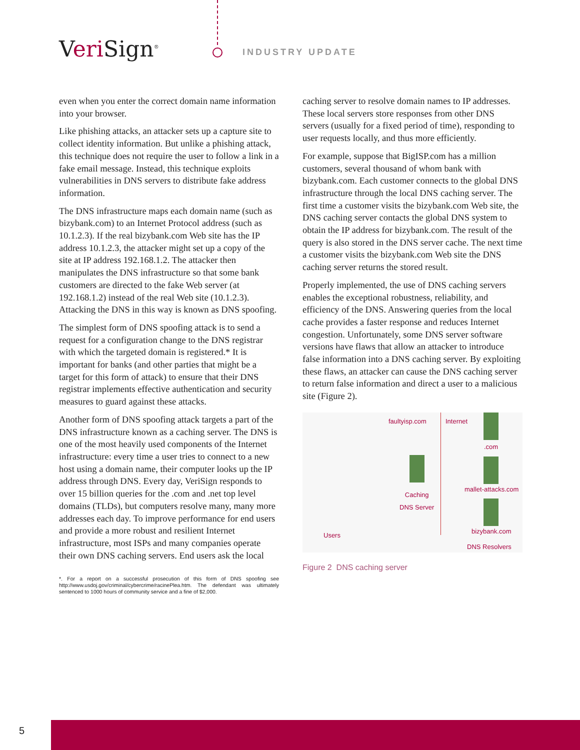Veri Sign<sup>®</sup> INDUSTRY UPDATE
even when you enter the correct domain name information into your browser.
Like phishing attacks, an attacker sets up a capture site to collect identity information. But unlike a phishing attack, this technique does not require the user to follow a link in a fake email message. Instead, this technique exploits vulnerabilities in DNS servers to distribute fake address information.
The DNS infrastructure maps each domain name (such as bizybank.com) to an Internet Protocol address (such as 10.1.2.3). If the real bizybank.com Web site has the IP address 10.1.2.3, the attacker might set up a copy of the site at IP address 192.168.1.2. The attacker then manipulates the DNS infrastructure so that some bank customers are directed to the fake Web server (at 192.168.1.2) instead of the real Web site (10.1.2.3). Attacking the DNS in this way is known as DNS spoofing.
The simplest form of DNS spoofing attack is to send a request for a configuration change to the DNS registrar with which the targeted domain is registered.* It is important for banks (and other parties that might be a target for this form of attack) to ensure that their DNS registrar implements effective authentication and security measures to guard against these attacks.
Another form of DNS spoofing attack targets a part of the DNS infrastructure known as a caching server. The DNS is one of the most heavily used components of the Internet infrastructure: every time a user tries to connect to a new host using a domain name, their computer looks up the IP address through DNS. Every day, VeriSign responds to over 15 billion queries for the .com and .net top level domains (TLDs), but computers resolve many, many more addresses each day. To improve performance for end users and provide a more robust and resilient Internet infrastructure, most ISPs and many companies operate their own DNS caching servers. End users ask the local
*. For a report on a successful prosecution of this form of DNS spoofing see http://www.usdoj.gov/criminal/cybercrime/racinePlea.htm. The defendant was ultimately sentenced to 1000 hours of community service and a fine of $2,000.
caching server to resolve domain names to IP addresses. These local servers store responses from other DNS servers (usually for a fixed period of time), responding to user requests locally, and thus more efficiently.
For example, suppose that BigISP.com has a million customers, several thousand of whom bank with bizybank.com. Each customer connects to the global DNS infrastructure through the local DNS caching server. The first time a customer visits the bizybank.com Web site, the DNS caching server contacts the global DNS system to obtain the IP address for bizybank.com. The result of the query is also stored in the DNS server cache. The next time a customer visits the bizybank.com Web site the DNS caching server returns the stored result.
Properly implemented, the use of DNS caching servers enables the exceptional robustness, reliability, and efficiency of the DNS. Answering queries from the local cache provides a faster response and reduces Internet congestion. Unfortunately, some DNS server software versions have flaws that allow an attacker to introduce false information into a DNS caching server. By exploiting these flaws, an attacker can cause the DNS caching server to return false information and direct a user to a malicious site (Figure 2).
faultyisp.com Internet
.com
mallet-attacks.com
Caching
DNS Server
bizybank.com
Users
DNS Resolvers
Figure 2 DNS caching server
5